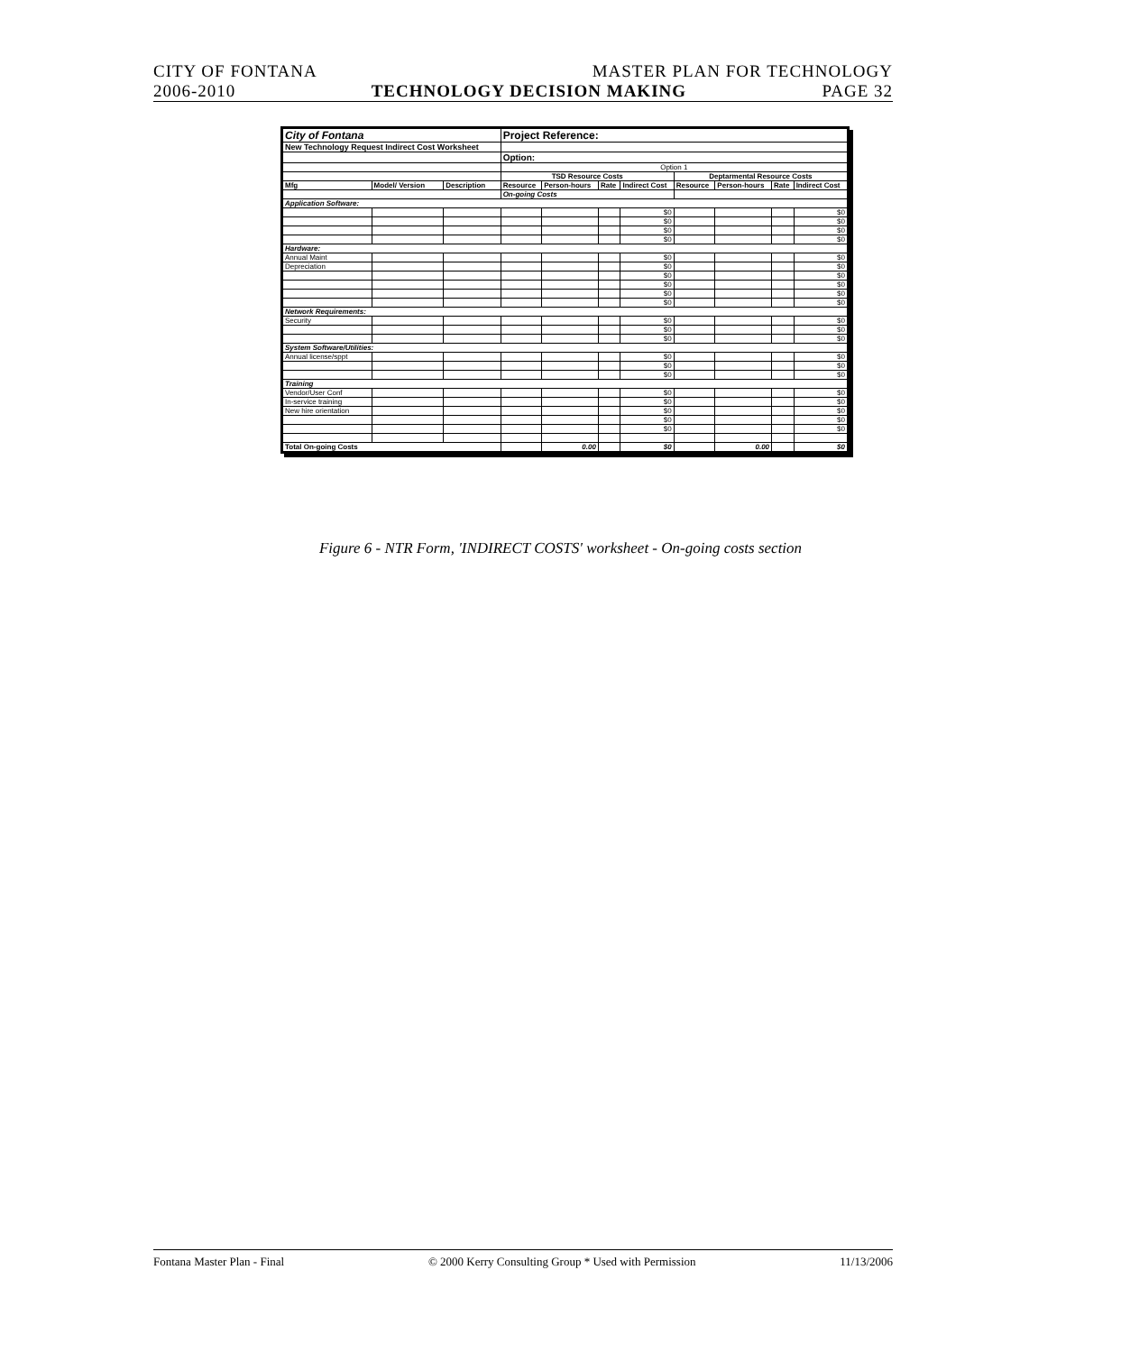CITY OF FONTANA MASTER PLAN FOR TECHNOLOGY
2006-2010 TECHNOLOGY DECISION MAKING PAGE 32
| City of Fontana | | | Project Reference: | | | | | | | |
| New Technology Request Indirect Cost Worksheet | | | | | | | | | | |
| | | | Option: | | | | | | | |
| | | | Option 1 | | | | | | | |
| | | | TSD Resource Costs | | | | Deptarmental Resource Costs | | | |
| Mfg | Model/ Version | Description | Resource | Person-hours | Rate | Indirect Cost | Resource | Person-hours | Rate | Indirect Cost |
| | | | On-going Costs | | | | | | | |
| Application Software: | | | | | | | | | | |
| | | | | | | $0 | | | | $0 |
| | | | | | | $0 | | | | $0 |
| | | | | | | $0 | | | | $0 |
| | | | | | | $0 | | | | $0 |
| Hardware: | | | | | | | | | | |
| Annual Maint | | | | | | $0 | | | | $0 |
| Depreciation | | | | | | $0 | | | | $0 |
| | | | | | | $0 | | | | $0 |
| | | | | | | $0 | | | | $0 |
| | | | | | | $0 | | | | $0 |
| | | | | | | $0 | | | | $0 |
| Network Requirements: | | | | | | | | | | |
| Security | | | | | | $0 | | | | $0 |
| | | | | | | $0 | | | | $0 |
| | | | | | | $0 | | | | $0 |
| System Software/Utilities: | | | | | | | | | | |
| Annual license/sppt | | | | | | $0 | | | | $0 |
| | | | | | | $0 | | | | $0 |
| | | | | | | $0 | | | | $0 |
| Training | | | | | | | | | | |
| Vendor/User Conf | | | | | | $0 | | | | $0 |
| In-service training | | | | | | $0 | | | | $0 |
| New hire orientation | | | | | | $0 | | | | $0 |
| | | | | | | $0 | | | | $0 |
| | | | | | | $0 | | | | $0 |
| Total On-going Costs | | | | 0.00 | | $0 | | 0.00 | | $0 |
Figure 6 - NTR Form, 'INDIRECT COSTS' worksheet - On-going costs section
Fontana Master Plan - Final © 2000 Kerry Consulting Group * Used with Permission 11/13/2006